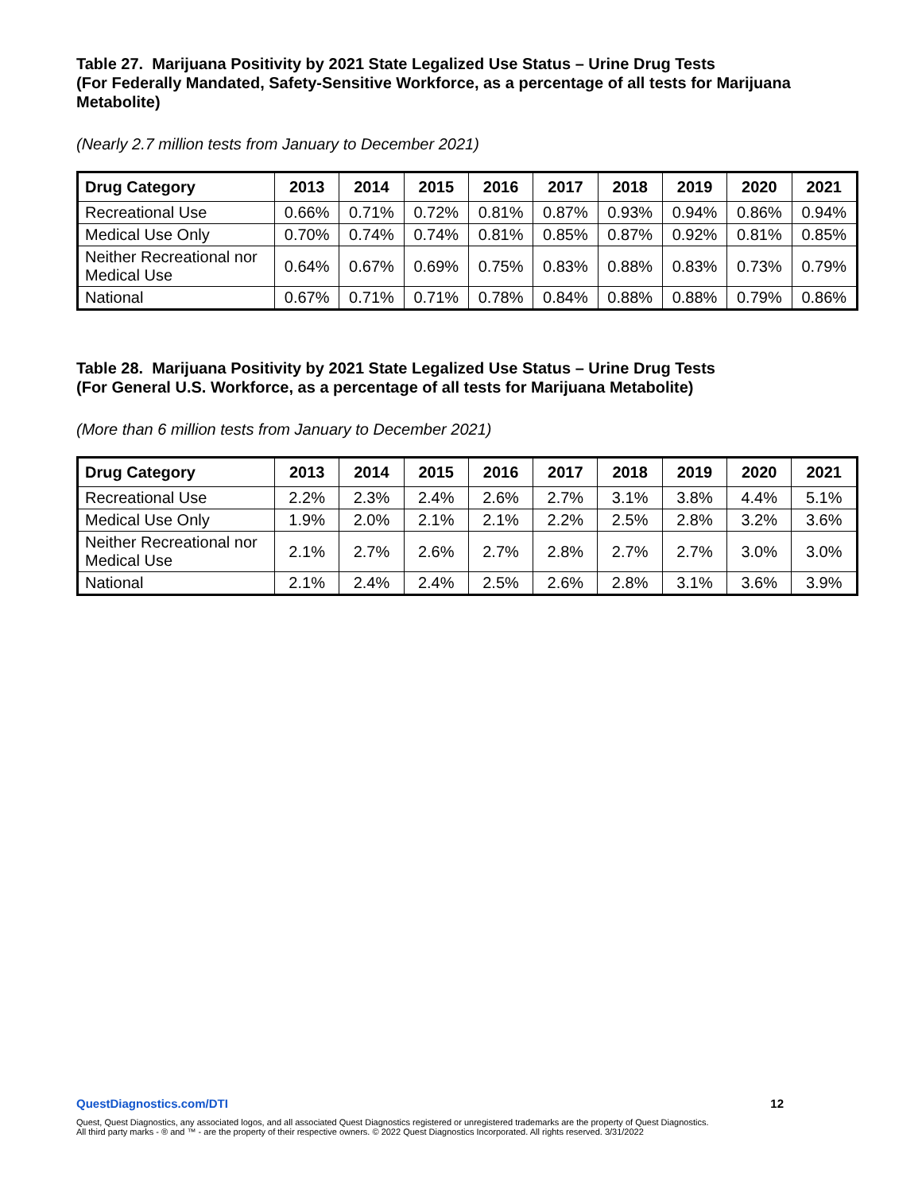Table 27. Marijuana Positivity by 2021 State Legalized Use Status – Urine Drug Tests
(For Federally Mandated, Safety-Sensitive Workforce, as a percentage of all tests for Marijuana Metabolite)
(Nearly 2.7 million tests from January to December 2021)
| Drug Category | 2013 | 2014 | 2015 | 2016 | 2017 | 2018 | 2019 | 2020 | 2021 |
| --- | --- | --- | --- | --- | --- | --- | --- | --- | --- |
| Recreational Use | 0.66% | 0.71% | 0.72% | 0.81% | 0.87% | 0.93% | 0.94% | 0.86% | 0.94% |
| Medical Use Only | 0.70% | 0.74% | 0.74% | 0.81% | 0.85% | 0.87% | 0.92% | 0.81% | 0.85% |
| Neither Recreational nor Medical Use | 0.64% | 0.67% | 0.69% | 0.75% | 0.83% | 0.88% | 0.83% | 0.73% | 0.79% |
| National | 0.67% | 0.71% | 0.71% | 0.78% | 0.84% | 0.88% | 0.88% | 0.79% | 0.86% |
Table 28. Marijuana Positivity by 2021 State Legalized Use Status – Urine Drug Tests
(For General U.S. Workforce, as a percentage of all tests for Marijuana Metabolite)
(More than 6 million tests from January to December 2021)
| Drug Category | 2013 | 2014 | 2015 | 2016 | 2017 | 2018 | 2019 | 2020 | 2021 |
| --- | --- | --- | --- | --- | --- | --- | --- | --- | --- |
| Recreational Use | 2.2% | 2.3% | 2.4% | 2.6% | 2.7% | 3.1% | 3.8% | 4.4% | 5.1% |
| Medical Use Only | 1.9% | 2.0% | 2.1% | 2.1% | 2.2% | 2.5% | 2.8% | 3.2% | 3.6% |
| Neither Recreational nor Medical Use | 2.1% | 2.7% | 2.6% | 2.7% | 2.8% | 2.7% | 2.7% | 3.0% | 3.0% |
| National | 2.1% | 2.4% | 2.4% | 2.5% | 2.6% | 2.8% | 3.1% | 3.6% | 3.9% |
QuestDiagnostics.com/DTI 12
Quest, Quest Diagnostics, any associated logos, and all associated Quest Diagnostics registered or unregistered trademarks are the property of Quest Diagnostics.
All third party marks - ® and ™ - are the property of their respective owners. © 2022 Quest Diagnostics Incorporated. All rights reserved. 3/31/2022